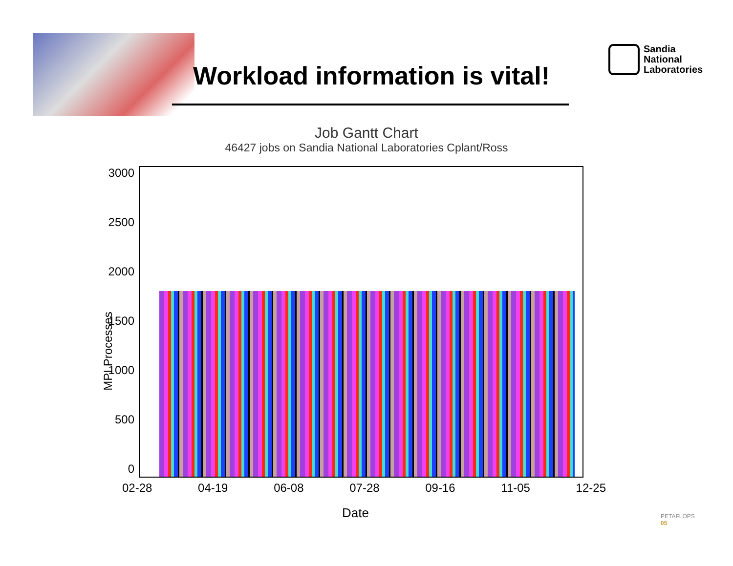Workload information is vital!
Sandia
National
Laboratories
Job Gantt Chart
46427 jobs on Sandia National Laboratories Cplant/Ross
3000
2500
2000
1500
1000
500
0
02-28 04-19 06-08 07-28 09-16 11-05 12-25
Date
MPI Processes
PETAFLOPS
05